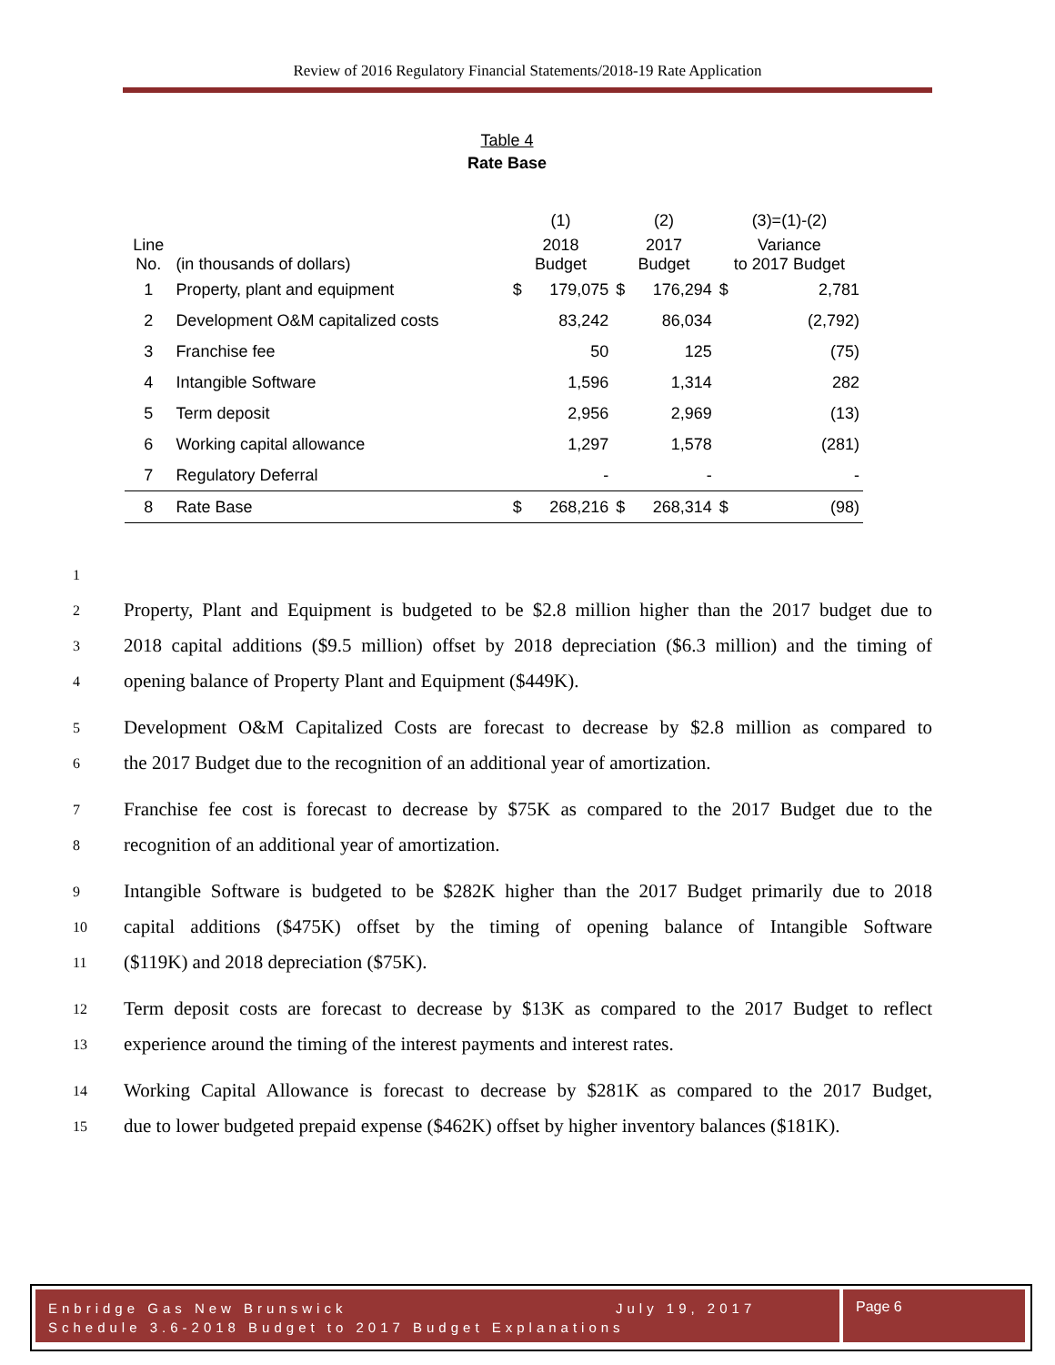Review of 2016 Regulatory Financial Statements/2018-19 Rate Application
Table 4
Rate Base
| | | (1) | | (2) | | (3)=(1)-(2) | |
| Line No. | (in thousands of dollars) | 2018 Budget | | 2017 Budget | | Variance to 2017 Budget | |
| 1 | Property, plant and equipment | $ | 179,075 | $ | 176,294 | $ | 2,781 |
| 2 | Development O&M capitalized costs | | 83,242 | | 86,034 | | (2,792) |
| 3 | Franchise fee | | 50 | | 125 | | (75) |
| 4 | Intangible Software | | 1,596 | | 1,314 | | 282 |
| 5 | Term deposit | | 2,956 | | 2,969 | | (13) |
| 6 | Working capital allowance | | 1,297 | | 1,578 | | (281) |
| 7 | Regulatory Deferral | | - | | - | | - |
| 8 | Rate Base | $ | 268,216 | $ | 268,314 | $ | (98) |
1
2 Property, Plant and Equipment is budgeted to be $2.8 million higher than the 2017 budget due to
3 2018 capital additions ($9.5 million) offset by 2018 depreciation ($6.3 million) and the timing of
4 opening balance of Property Plant and Equipment ($449K).
5 Development O&M Capitalized Costs are forecast to decrease by $2.8 million as compared to
6 the 2017 Budget due to the recognition of an additional year of amortization.
7 Franchise fee cost is forecast to decrease by $75K as compared to the 2017 Budget due to the
8 recognition of an additional year of amortization.
9 Intangible Software is budgeted to be $282K higher than the 2017 Budget primarily due to 2018
10 capital additions ($475K) offset by the timing of opening balance of Intangible Software
11 ($119K) and 2018 depreciation ($75K).
12 Term deposit costs are forecast to decrease by $13K as compared to the 2017 Budget to reflect
13 experience around the timing of the interest payments and interest rates.
14 Working Capital Allowance is forecast to decrease by $281K as compared to the 2017 Budget,
15 due to lower budgeted prepaid expense ($462K) offset by higher inventory balances ($181K).
Enbridge Gas New Brunswick July 19, 2017
Schedule 3.6-2018 Budget to 2017 Budget Explanations
Page 6